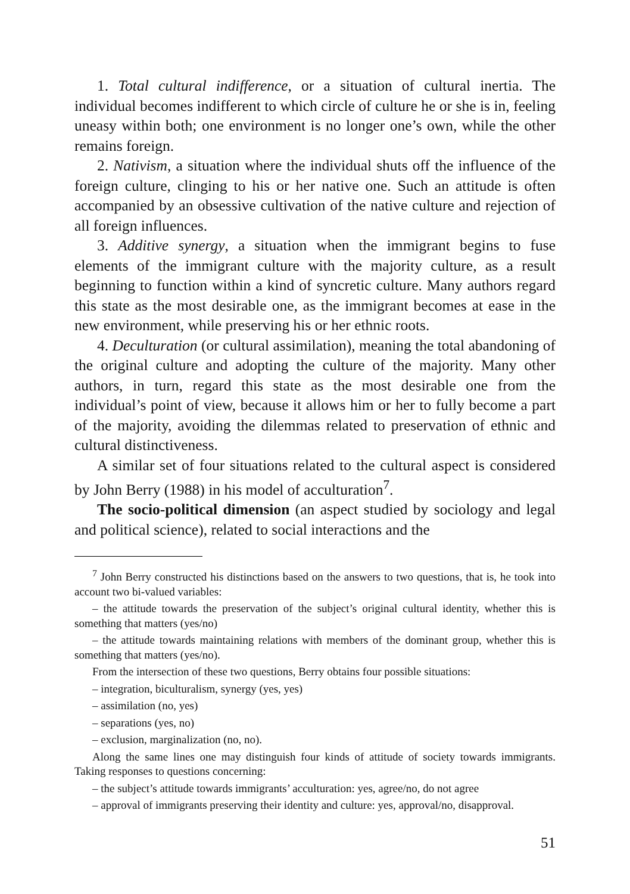1. Total cultural indifference, or a situation of cultural inertia. The individual becomes indifferent to which circle of culture he or she is in, feeling uneasy within both; one environment is no longer one’s own, while the other remains foreign.
2. Nativism, a situation where the individual shuts off the influence of the foreign culture, clinging to his or her native one. Such an attitude is often accompanied by an obsessive cultivation of the native culture and rejection of all foreign influences.
3. Additive synergy, a situation when the immigrant begins to fuse elements of the immigrant culture with the majority culture, as a result beginning to function within a kind of syncretic culture. Many authors regard this state as the most desirable one, as the immigrant becomes at ease in the new environment, while preserving his or her ethnic roots.
4. Deculturation (or cultural assimilation), meaning the total abandoning of the original culture and adopting the culture of the majority. Many other authors, in turn, regard this state as the most desirable one from the individual’s point of view, because it allows him or her to fully become a part of the majority, avoiding the dilemmas related to preservation of ethnic and cultural distinctiveness.
A similar set of four situations related to the cultural aspect is considered by John Berry (1988) in his model of acculturation<sup>7</sup>.
The socio-political dimension (an aspect studied by sociology and legal and political science), related to social interactions and the
<sup>7</sup> John Berry constructed his distinctions based on the answers to two questions, that is, he took into account two bi-valued variables:
– the attitude towards the preservation of the subject’s original cultural identity, whether this is something that matters (yes/no)
– the attitude towards maintaining relations with members of the dominant group, whether this is something that matters (yes/no).
From the intersection of these two questions, Berry obtains four possible situations:
– integration, biculturalism, synergy (yes, yes)
– assimilation (no, yes)
– separations (yes, no)
– exclusion, marginalization (no, no).
Along the same lines one may distinguish four kinds of attitude of society towards immigrants. Taking responses to questions concerning:
– the subject’s attitude towards immigrants’ acculturation: yes, agree/no, do not agree
– approval of immigrants preserving their identity and culture: yes, approval/no, disapproval.
51